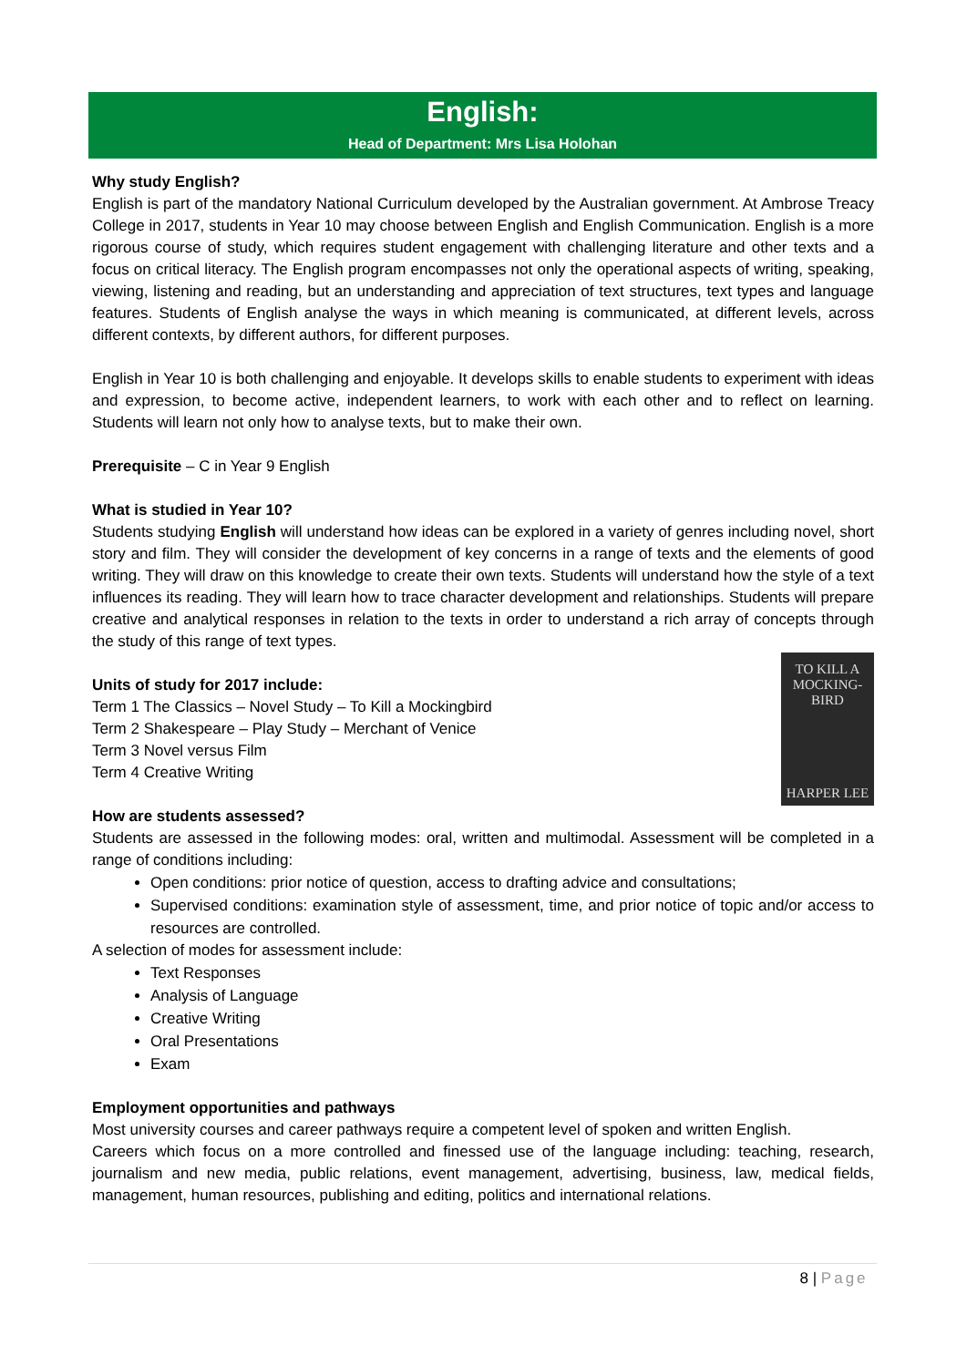English:
Head of Department: Mrs Lisa Holohan
Why study English?
English is part of the mandatory National Curriculum developed by the Australian government. At Ambrose Treacy College in 2017, students in Year 10 may choose between English and English Communication. English is a more rigorous course of study, which requires student engagement with challenging literature and other texts and a focus on critical literacy. The English program encompasses not only the operational aspects of writing, speaking, viewing, listening and reading, but an understanding and appreciation of text structures, text types and language features. Students of English analyse the ways in which meaning is communicated, at different levels, across different contexts, by different authors, for different purposes.
English in Year 10 is both challenging and enjoyable. It develops skills to enable students to experiment with ideas and expression, to become active, independent learners, to work with each other and to reflect on learning. Students will learn not only how to analyse texts, but to make their own.
Prerequisite – C in Year 9 English
What is studied in Year 10?
Students studying English will understand how ideas can be explored in a variety of genres including novel, short story and film. They will consider the development of key concerns in a range of texts and the elements of good writing. They will draw on this knowledge to create their own texts. Students will understand how the style of a text influences its reading. They will learn how to trace character development and relationships. Students will prepare creative and analytical responses in relation to the texts in order to understand a rich array of concepts through the study of this range of text types.
TO KILL A
MOCKING-
BIRD
HARPER LEE
Units of study for 2017 include:
Term 1 The Classics – Novel Study – To Kill a Mockingbird
Term 2 Shakespeare – Play Study – Merchant of Venice
Term 3 Novel versus Film
Term 4 Creative Writing
How are students assessed?
Students are assessed in the following modes: oral, written and multimodal. Assessment will be completed in a range of conditions including:
Open conditions: prior notice of question, access to drafting advice and consultations;
Supervised conditions: examination style of assessment, time, and prior notice of topic and/or access to resources are controlled.
A selection of modes for assessment include:
Text Responses
Analysis of Language
Creative Writing
Oral Presentations
Exam
Employment opportunities and pathways
Most university courses and career pathways require a competent level of spoken and written English.
Careers which focus on a more controlled and finessed use of the language including: teaching, research, journalism and new media, public relations, event management, advertising, business, law, medical fields, management, human resources, publishing and editing, politics and international relations.
8 | Page